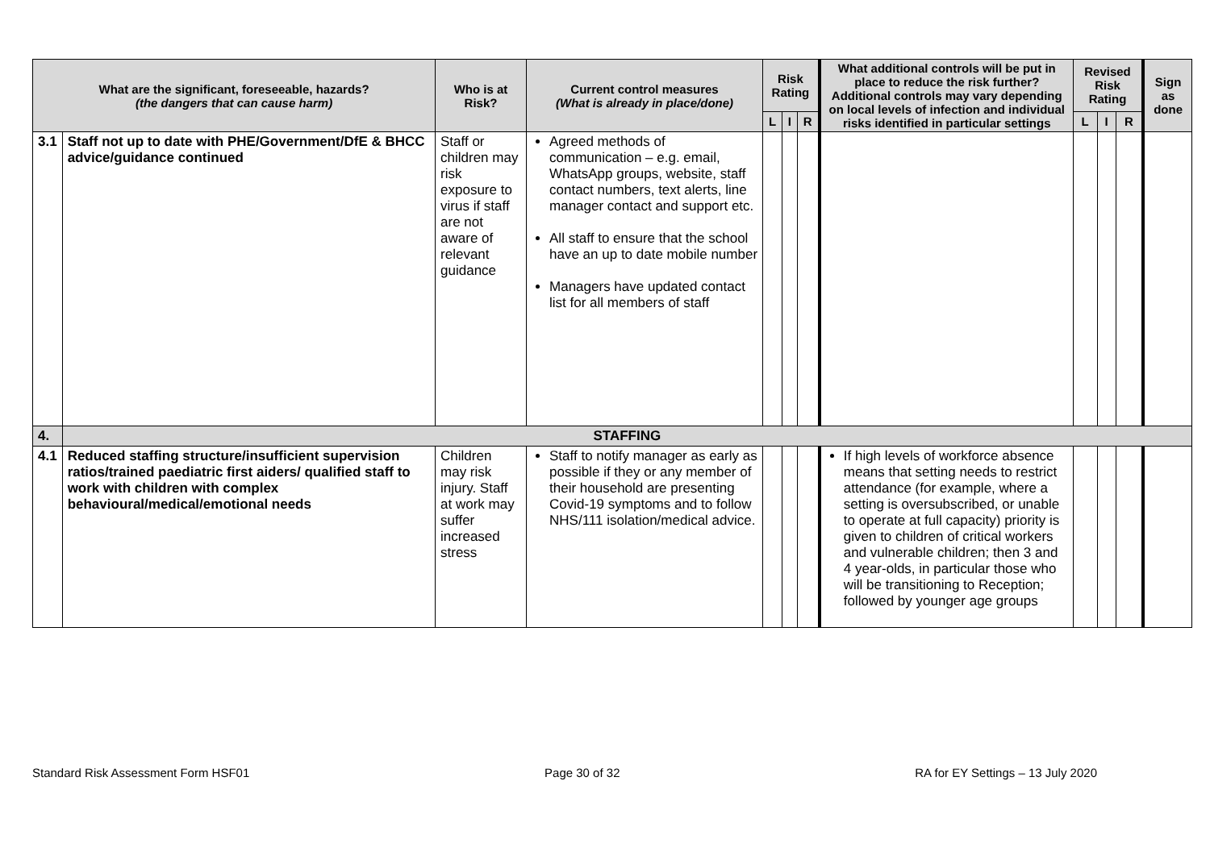| What are the significant, foreseeable, hazards? (the dangers that can cause harm) | | Who is at Risk? | Current control measures (What is already in place/done) | Risk Rating | | | What additional controls will be put in place to reduce the risk further? Additional controls may vary depending on local levels of infection and individual risks identified in particular settings | Revised Risk Rating | | | Sign as done |
| --- | --- | --- | --- | --- | --- | --- | --- | --- | --- | --- | --- |
| | | | | L | I | R | | L | I | R | |
| 3.1 | Staff not up to date with PHE/Government/DfE & BHCC advice/guidance continued | Staff or children may risk exposure to virus if staff are not aware of relevant guidance | Agreed methods of communication – e.g. email, WhatsApp groups, website, staff contact numbers, text alerts, line manager contact and support etc. All staff to ensure that the school have an up to date mobile number Managers have updated contact list for all members of staff | | | | | | | | |
| 4. | STAFFING | | | | | | | | | | |
| 4.1 | Reduced staffing structure/insufficient supervision ratios/trained paediatric first aiders/ qualified staff to work with children with complex behavioural/medical/emotional needs | Children may risk injury. Staff at work may suffer increased stress | Staff to notify manager as early as possible if they or any member of their household are presenting Covid-19 symptoms and to follow NHS/111 isolation/medical advice. | | | | If high levels of workforce absence means that setting needs to restrict attendance (for example, where a setting is oversubscribed, or unable to operate at full capacity) priority is given to children of critical workers and vulnerable children; then 3 and 4 year-olds, in particular those who will be transitioning to Reception; followed by younger age groups | | | | |
Standard Risk Assessment Form HSF01 Page 30 of 32 RA for EY Settings – 13 July 2020